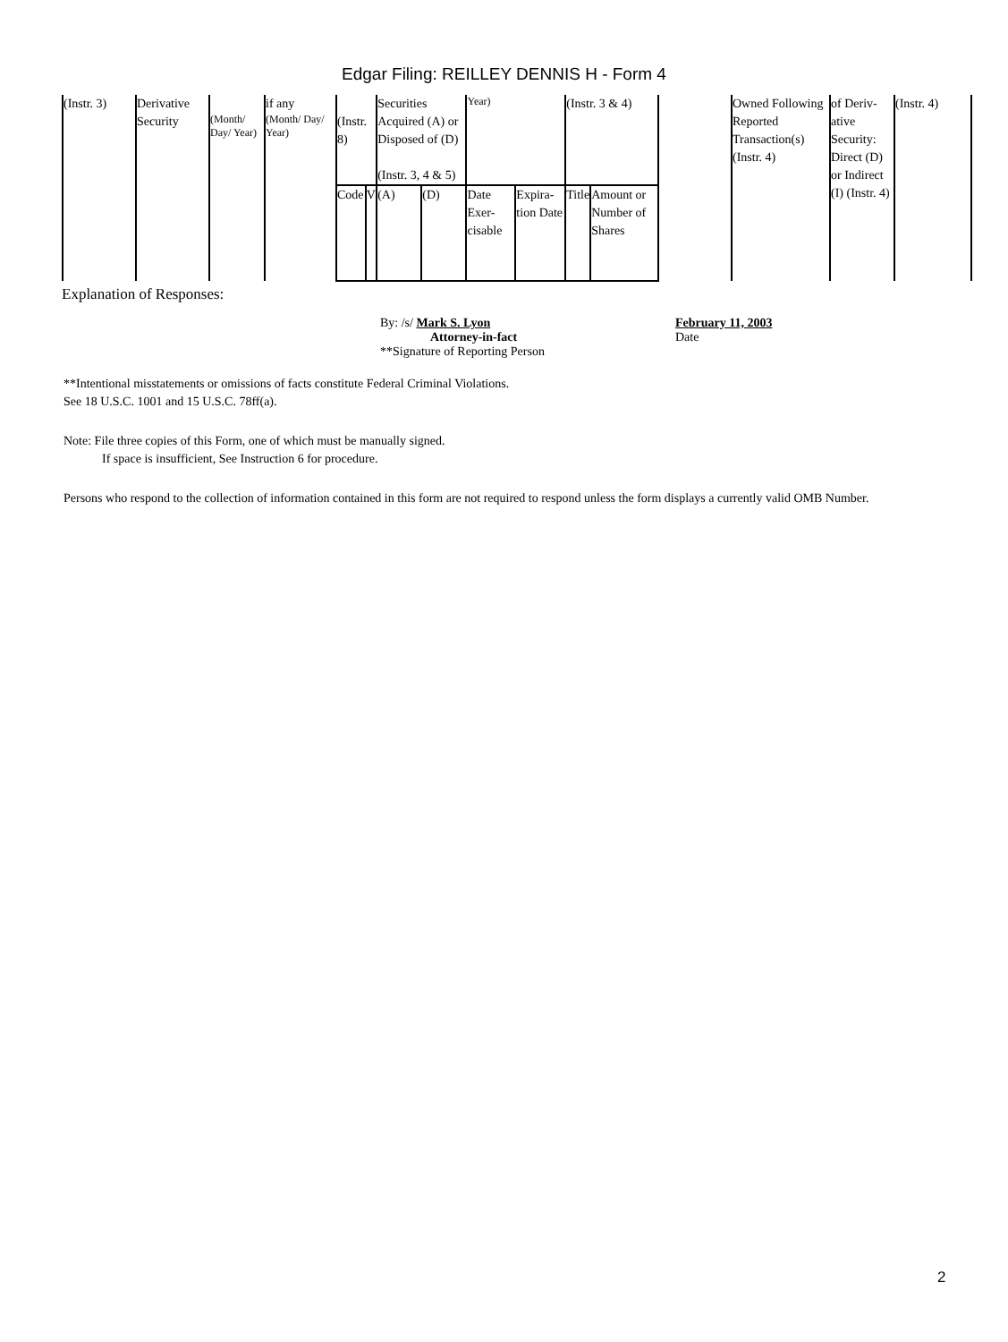Edgar Filing: REILLEY DENNIS H - Form 4
| (Instr. 3) | Derivative Security | (Month/ Day/ Year) | if any (Month/ Day/ Year) | (Instr. 8) | | Securities Acquired (A) or Disposed of (D) (Instr. 3, 4 & 5) | | Year) | | (Instr. 3 & 4) | | | Owned Following Reported Transaction(s) (Instr. 4) | of Deriv-ative Security: Direct (D) or Indirect (I) (Instr. 4) | (Instr. 4) |
| | | | | Code | V | (A) | (D) | Date Exer-cisable | Expira-tion Date | Title | Amount or Number of Shares | | | | |
Explanation of Responses:
By: /s/ Mark S. Lyon
Attorney-in-fact
**Signature of Reporting Person
February 11, 2003
Date
**Intentional misstatements or omissions of facts constitute Federal Criminal Violations.
See 18 U.S.C. 1001 and 15 U.S.C. 78ff(a).
Note: File three copies of this Form, one of which must be manually signed.
If space is insufficient, See Instruction 6 for procedure.
Persons who respond to the collection of information contained in this form are not required to respond unless the form displays a currently valid OMB Number.
2